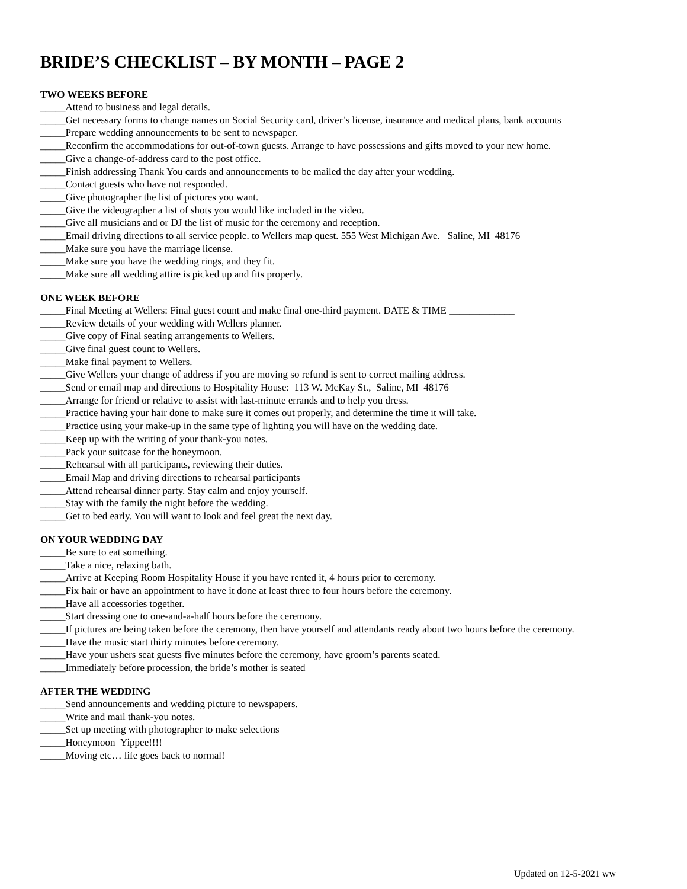BRIDE’S CHECKLIST – BY MONTH – PAGE 2
TWO WEEKS BEFORE
_____Attend to business and legal details.
_____Get necessary forms to change names on Social Security card, driver’s license, insurance and medical plans, bank accounts
_____Prepare wedding announcements to be sent to newspaper.
_____Reconfirm the accommodations for out-of-town guests. Arrange to have possessions and gifts moved to your new home.
_____Give a change-of-address card to the post office.
_____Finish addressing Thank You cards and announcements to be mailed the day after your wedding.
_____Contact guests who have not responded.
_____Give photographer the list of pictures you want.
_____Give the videographer a list of shots you would like included in the video.
_____Give all musicians and or DJ the list of music for the ceremony and reception.
_____Email driving directions to all service people. to Wellers map quest. 555 West Michigan Ave. Saline, MI 48176
_____Make sure you have the marriage license.
_____Make sure you have the wedding rings, and they fit.
_____Make sure all wedding attire is picked up and fits properly.
ONE WEEK BEFORE
_____Final Meeting at Wellers: Final guest count and make final one-third payment. DATE & TIME _____________
_____Review details of your wedding with Wellers planner.
_____Give copy of Final seating arrangements to Wellers.
_____Give final guest count to Wellers.
_____Make final payment to Wellers.
_____Give Wellers your change of address if you are moving so refund is sent to correct mailing address.
_____Send or email map and directions to Hospitality House: 113 W. McKay St., Saline, MI 48176
_____Arrange for friend or relative to assist with last-minute errands and to help you dress.
_____Practice having your hair done to make sure it comes out properly, and determine the time it will take.
_____Practice using your make-up in the same type of lighting you will have on the wedding date.
_____Keep up with the writing of your thank-you notes.
_____Pack your suitcase for the honeymoon.
_____Rehearsal with all participants, reviewing their duties.
_____Email Map and driving directions to rehearsal participants
_____Attend rehearsal dinner party. Stay calm and enjoy yourself.
_____Stay with the family the night before the wedding.
_____Get to bed early. You will want to look and feel great the next day.
ON YOUR WEDDING DAY
_____Be sure to eat something.
_____Take a nice, relaxing bath.
_____Arrive at Keeping Room Hospitality House if you have rented it, 4 hours prior to ceremony.
_____Fix hair or have an appointment to have it done at least three to four hours before the ceremony.
_____Have all accessories together.
_____Start dressing one to one-and-a-half hours before the ceremony.
_____If pictures are being taken before the ceremony, then have yourself and attendants ready about two hours before the ceremony.
_____Have the music start thirty minutes before ceremony.
_____Have your ushers seat guests five minutes before the ceremony, have groom’s parents seated.
_____Immediately before procession, the bride’s mother is seated
AFTER THE WEDDING
_____Send announcements and wedding picture to newspapers.
_____Write and mail thank-you notes.
_____Set up meeting with photographer to make selections
_____Honeymoon Yippee!!!!
_____Moving etc… life goes back to normal!
Updated on 12-5-2021 ww